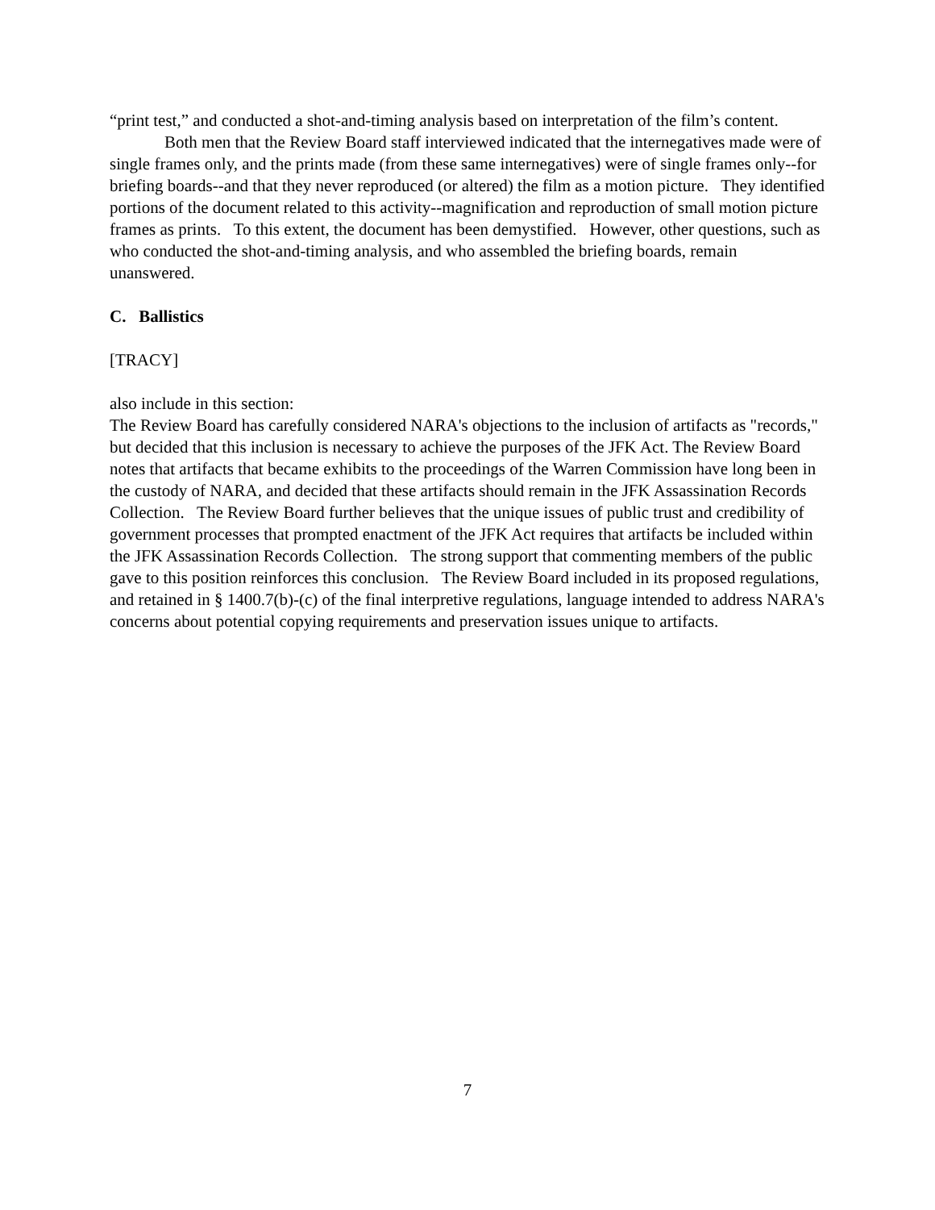“print test,” and conducted a shot-and-timing analysis based on interpretation of the film’s content.
Both men that the Review Board staff interviewed indicated that the internegatives made were of single frames only, and the prints made (from these same internegatives) were of single frames only--for briefing boards--and that they never reproduced (or altered) the film as a motion picture. They identified portions of the document related to this activity--magnification and reproduction of small motion picture frames as prints. To this extent, the document has been demystified. However, other questions, such as who conducted the shot-and-timing analysis, and who assembled the briefing boards, remain unanswered.
C. Ballistics
[TRACY]
also include in this section:
The Review Board has carefully considered NARA's objections to the inclusion of artifacts as "records," but decided that this inclusion is necessary to achieve the purposes of the JFK Act. The Review Board notes that artifacts that became exhibits to the proceedings of the Warren Commission have long been in the custody of NARA, and decided that these artifacts should remain in the JFK Assassination Records Collection. The Review Board further believes that the unique issues of public trust and credibility of government processes that prompted enactment of the JFK Act requires that artifacts be included within the JFK Assassination Records Collection. The strong support that commenting members of the public gave to this position reinforces this conclusion. The Review Board included in its proposed regulations, and retained in § 1400.7(b)-(c) of the final interpretive regulations, language intended to address NARA's concerns about potential copying requirements and preservation issues unique to artifacts.
7